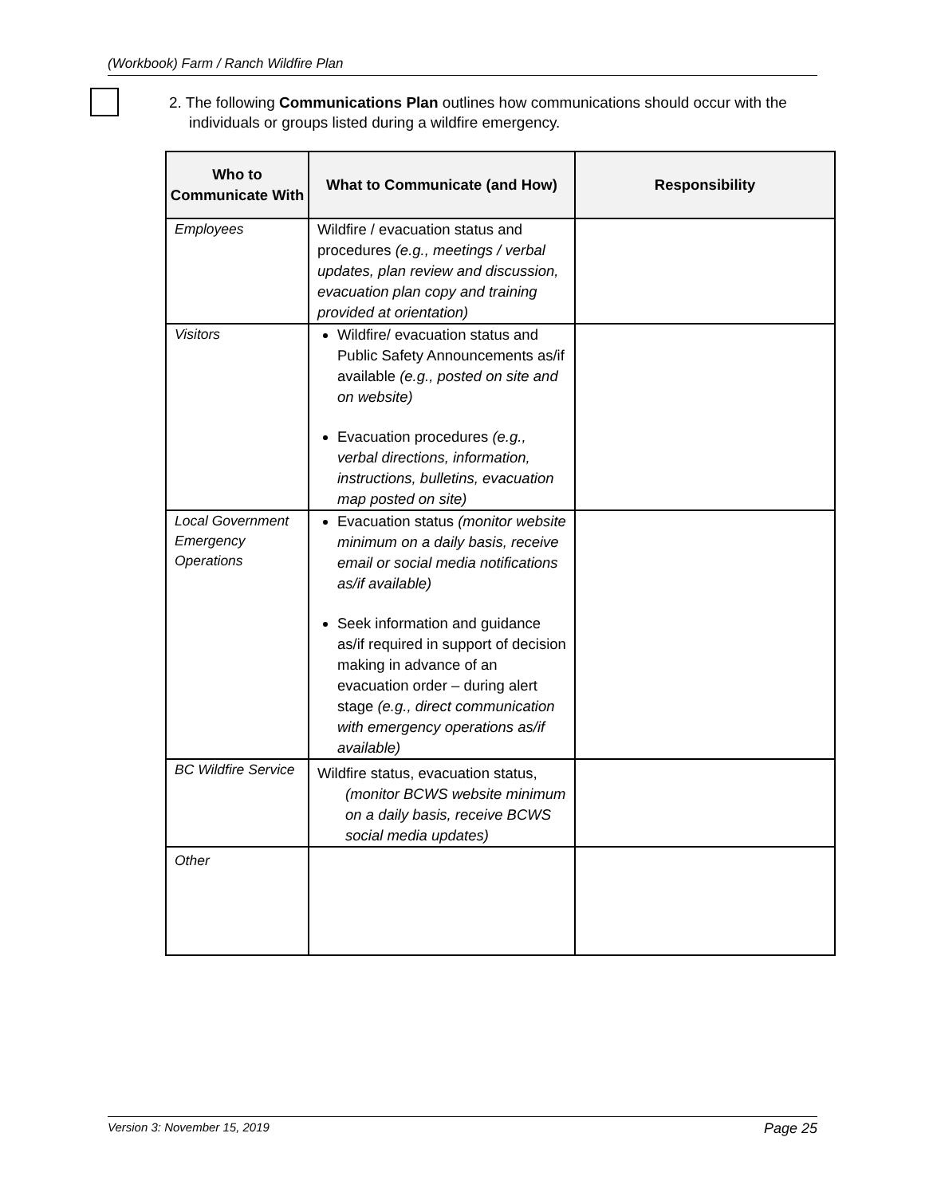(Workbook) Farm / Ranch Wildfire Plan
2. The following Communications Plan outlines how communications should occur with the
individuals or groups listed during a wildfire emergency.
| Who to Communicate With | What to Communicate (and How) | Responsibility |
| --- | --- | --- |
| Employees | Wildfire / evacuation status and procedures (e.g., meetings / verbal updates, plan review and discussion, evacuation plan copy and training provided at orientation) | |
| Visitors | Wildfire/ evacuation status and Public Safety Announcements as/if available (e.g., posted on site and on website) Evacuation procedures (e.g., verbal directions, information, instructions, bulletins, evacuation map posted on site) | |
| Local Government Emergency Operations | Evacuation status (monitor website minimum on a daily basis, receive email or social media notifications as/if available) Seek information and guidance as/if required in support of decision making in advance of an evacuation order – during alert stage (e.g., direct communication with emergency operations as/if available) | |
| BC Wildfire Service | Wildfire status, evacuation status, (monitor BCWS website minimum on a daily basis, receive BCWS social media updates) | |
| Other | | |
Version 3: November 15, 2019 Page 25